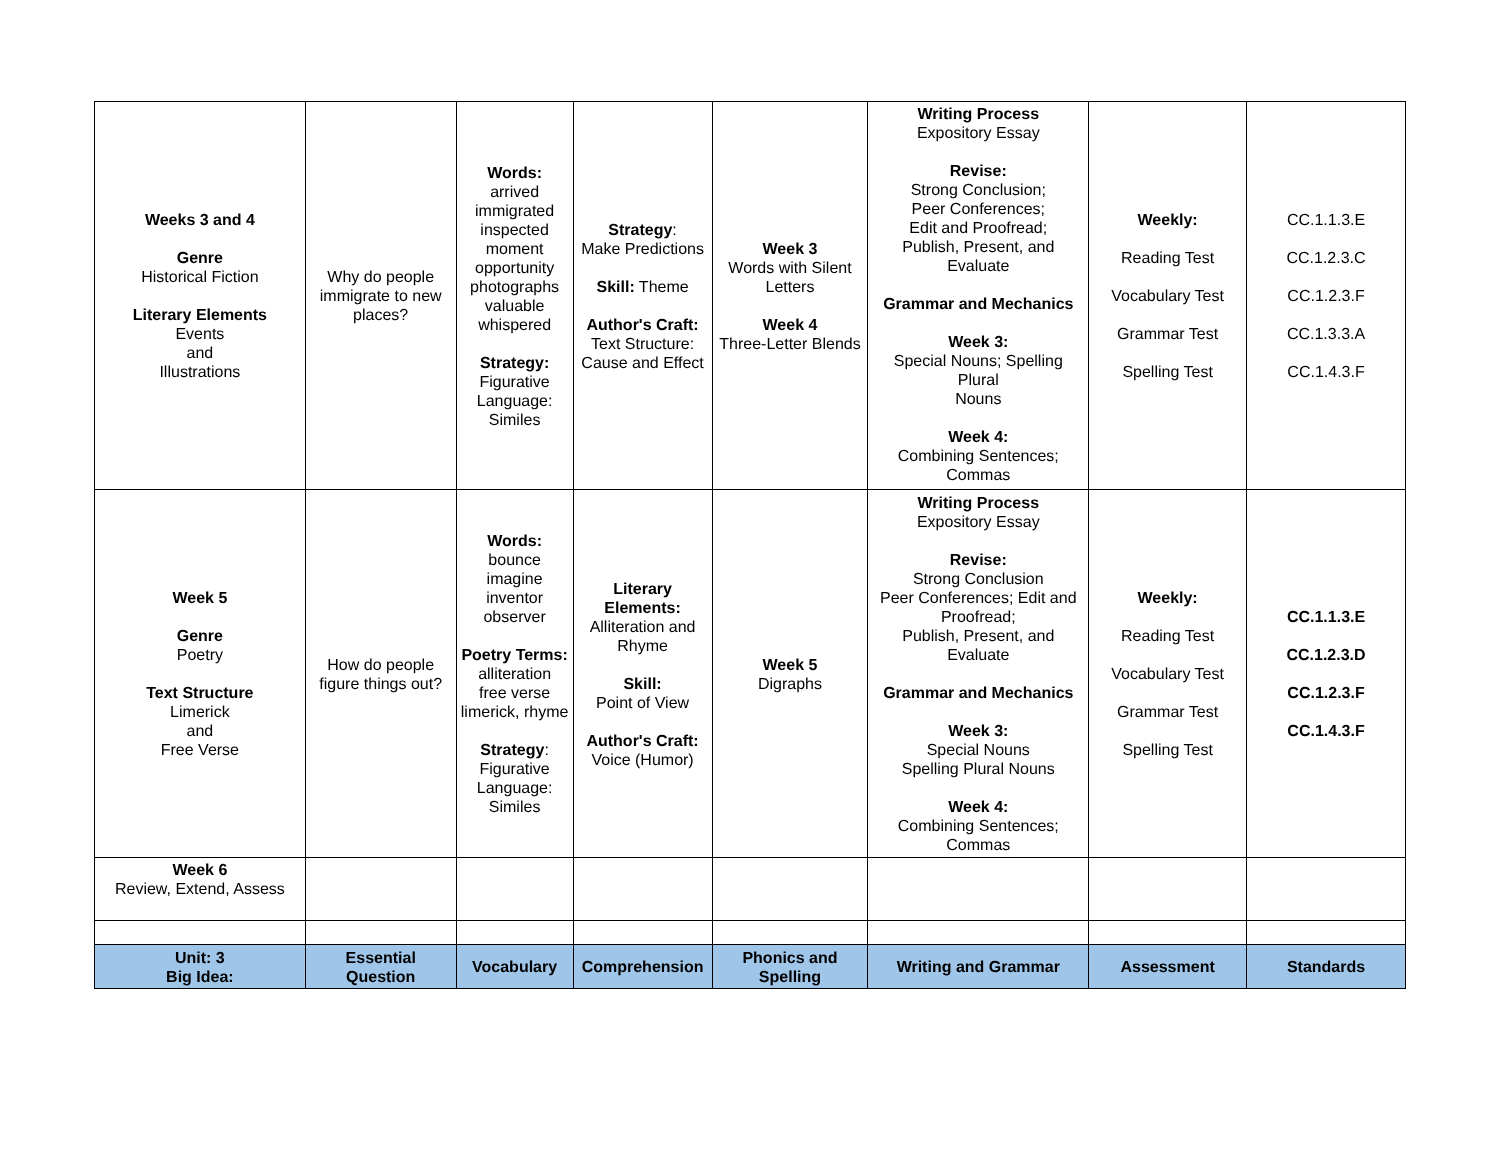| Weeks 3 and 4 Genre Historical Fiction Literary Elements Events and Illustrations | Why do people immigrate to new places? | Words: arrived immigrated inspected moment opportunity photographs valuable whispered Strategy: Figurative Language: Similes | Strategy : Make Predictions Skill: Theme Author's Craft: Text Structure: Cause and Effect | Week 3 Words with Silent Letters Week 4 Three-Letter Blends | Writing Process Expository Essay Revise: Strong Conclusion; Peer Conferences; Edit and Proofread; Publish, Present, and Evaluate Grammar and Mechanics Week 3: Special Nouns; Spelling Plural Nouns Week 4: Combining Sentences; Commas | Weekly: Reading Test Vocabulary Test Grammar Test Spelling Test | CC.1.1.3.E CC.1.2.3.C CC.1.2.3.F CC.1.3.3.A CC.1.4.3.F |
| Week 5 Genre Poetry Text Structure Limerick and Free Verse | How do people figure things out? | Words: bounce imagine inventor observer Poetry Terms: alliteration free verse limerick, rhyme Strategy : Figurative Language: Similes | Literary Elements: Alliteration and Rhyme Skill: Point of View Author's Craft: Voice (Humor) | Week 5 Digraphs | Writing Process Expository Essay Revise: Strong Conclusion Peer Conferences; Edit and Proofread; Publish, Present, and Evaluate Grammar and Mechanics Week 3: Special Nouns Spelling Plural Nouns Week 4: Combining Sentences; Commas | Weekly: Reading Test Vocabulary Test Grammar Test Spelling Test | CC.1.1.3.E CC.1.2.3.D CC.1.2.3.F CC.1.4.3.F |
| Week 6 Review, Extend, Assess | | | | | | | |
| Unit: 3 Big Idea: | Essential Question | Vocabulary | Comprehension | Phonics and Spelling | Writing and Grammar | Assessment | Standards |